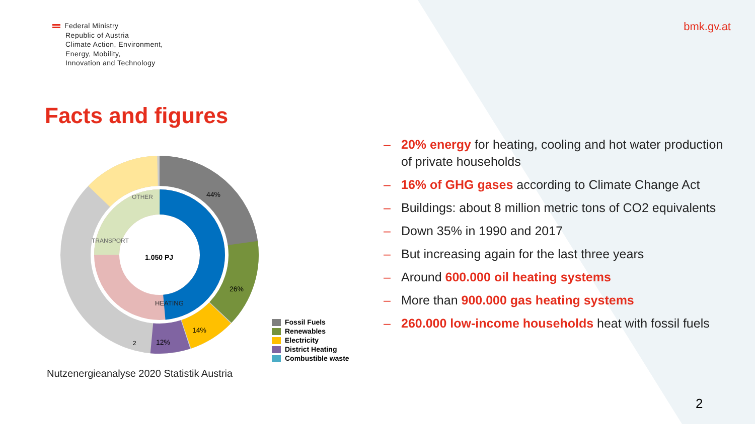Federal Ministry
Republic of Austria
Climate Action, Environment,
Energy, Mobility,
Innovation and Technology
bmk.gv.at
Facts and figures
1.050 PJ
44%
26%
14%
12%
2
OTHER
TRANSPORT
HEATING
Fossil Fuels
Renewables
Electricity
District Heating
Combustible waste
Nutzenergieanalyse 2020 Statistik Austria
– 20% energy for heating, cooling and hot water production of private households
– 16% of GHG gases according to Climate Change Act
– Buildings: about 8 million metric tons of CO2 equivalents
– Down 35% in 1990 and 2017
– But increasing again for the last three years
– Around 600.000 oil heating systems
– More than 900.000 gas heating systems
– 260.000 low-income households heat with fossil fuels
2